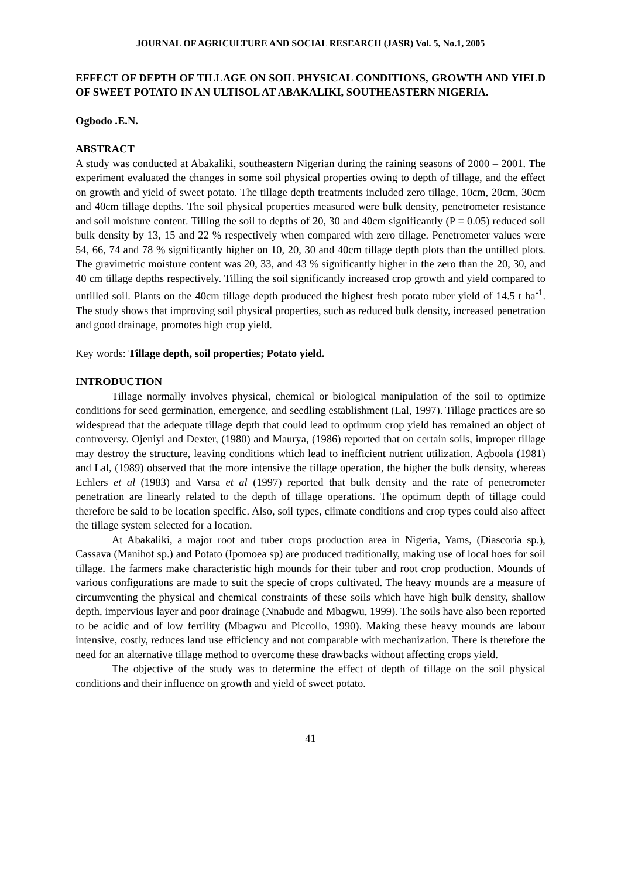JOURNAL OF AGRICULTURE AND SOCIAL RESEARCH (JASR) Vol. 5, No.1, 2005
EFFECT OF DEPTH OF TILLAGE ON SOIL PHYSICAL CONDITIONS, GROWTH AND YIELD OF SWEET POTATO IN AN ULTISOL AT ABAKALIKI, SOUTHEASTERN NIGERIA.
Ogbodo .E.N.
ABSTRACT
A study was conducted at Abakaliki, southeastern Nigerian during the raining seasons of 2000 – 2001. The experiment evaluated the changes in some soil physical properties owing to depth of tillage, and the effect on growth and yield of sweet potato. The tillage depth treatments included zero tillage, 10cm, 20cm, 30cm and 40cm tillage depths. The soil physical properties measured were bulk density, penetrometer resistance and soil moisture content. Tilling the soil to depths of 20, 30 and 40cm significantly (P = 0.05) reduced soil bulk density by 13, 15 and 22 % respectively when compared with zero tillage. Penetrometer values were 54, 66, 74 and 78 % significantly higher on 10, 20, 30 and 40cm tillage depth plots than the untilled plots. The gravimetric moisture content was 20, 33, and 43 % significantly higher in the zero than the 20, 30, and 40 cm tillage depths respectively. Tilling the soil significantly increased crop growth and yield compared to untilled soil. Plants on the 40cm tillage depth produced the highest fresh potato tuber yield of 14.5 t ha<sup>-1</sup>. The study shows that improving soil physical properties, such as reduced bulk density, increased penetration and good drainage, promotes high crop yield.
Key words: Tillage depth, soil properties; Potato yield.
INTRODUCTION
Tillage normally involves physical, chemical or biological manipulation of the soil to optimize conditions for seed germination, emergence, and seedling establishment (Lal, 1997). Tillage practices are so widespread that the adequate tillage depth that could lead to optimum crop yield has remained an object of controversy. Ojeniyi and Dexter, (1980) and Maurya, (1986) reported that on certain soils, improper tillage may destroy the structure, leaving conditions which lead to inefficient nutrient utilization. Agboola (1981) and Lal, (1989) observed that the more intensive the tillage operation, the higher the bulk density, whereas Echlers et al (1983) and Varsa et al (1997) reported that bulk density and the rate of penetrometer penetration are linearly related to the depth of tillage operations. The optimum depth of tillage could therefore be said to be location specific. Also, soil types, climate conditions and crop types could also affect the tillage system selected for a location.
At Abakaliki, a major root and tuber crops production area in Nigeria, Yams, (Diascoria sp.), Cassava (Manihot sp.) and Potato (Ipomoea sp) are produced traditionally, making use of local hoes for soil tillage. The farmers make characteristic high mounds for their tuber and root crop production. Mounds of various configurations are made to suit the specie of crops cultivated. The heavy mounds are a measure of circumventing the physical and chemical constraints of these soils which have high bulk density, shallow depth, impervious layer and poor drainage (Nnabude and Mbagwu, 1999). The soils have also been reported to be acidic and of low fertility (Mbagwu and Piccollo, 1990). Making these heavy mounds are labour intensive, costly, reduces land use efficiency and not comparable with mechanization. There is therefore the need for an alternative tillage method to overcome these drawbacks without affecting crops yield.
The objective of the study was to determine the effect of depth of tillage on the soil physical conditions and their influence on growth and yield of sweet potato.
41